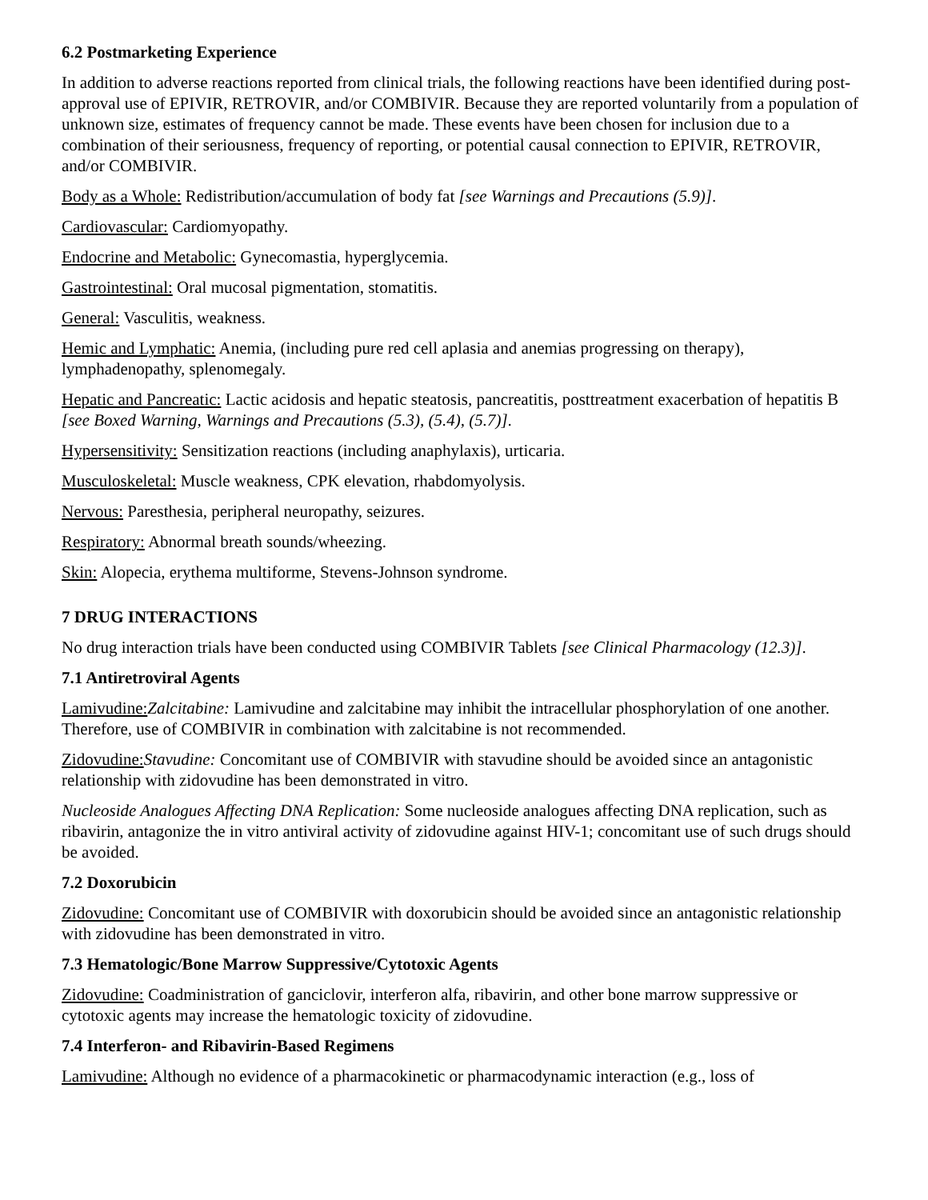6.2 Postmarketing Experience
In addition to adverse reactions reported from clinical trials, the following reactions have been identified during post-approval use of EPIVIR, RETROVIR, and/or COMBIVIR. Because they are reported voluntarily from a population of unknown size, estimates of frequency cannot be made. These events have been chosen for inclusion due to a combination of their seriousness, frequency of reporting, or potential causal connection to EPIVIR, RETROVIR, and/or COMBIVIR.
Body as a Whole: Redistribution/accumulation of body fat [see Warnings and Precautions (5.9)].
Cardiovascular: Cardiomyopathy.
Endocrine and Metabolic: Gynecomastia, hyperglycemia.
Gastrointestinal: Oral mucosal pigmentation, stomatitis.
General: Vasculitis, weakness.
Hemic and Lymphatic: Anemia, (including pure red cell aplasia and anemias progressing on therapy), lymphadenopathy, splenomegaly.
Hepatic and Pancreatic: Lactic acidosis and hepatic steatosis, pancreatitis, posttreatment exacerbation of hepatitis B [see Boxed Warning, Warnings and Precautions (5.3), (5.4), (5.7)].
Hypersensitivity: Sensitization reactions (including anaphylaxis), urticaria.
Musculoskeletal: Muscle weakness, CPK elevation, rhabdomyolysis.
Nervous: Paresthesia, peripheral neuropathy, seizures.
Respiratory: Abnormal breath sounds/wheezing.
Skin: Alopecia, erythema multiforme, Stevens-Johnson syndrome.
7 DRUG INTERACTIONS
No drug interaction trials have been conducted using COMBIVIR Tablets [see Clinical Pharmacology (12.3)].
7.1 Antiretroviral Agents
Lamivudine: Zalcitabine: Lamivudine and zalcitabine may inhibit the intracellular phosphorylation of one another. Therefore, use of COMBIVIR in combination with zalcitabine is not recommended.
Zidovudine: Stavudine: Concomitant use of COMBIVIR with stavudine should be avoided since an antagonistic relationship with zidovudine has been demonstrated in vitro.
Nucleoside Analogues Affecting DNA Replication: Some nucleoside analogues affecting DNA replication, such as ribavirin, antagonize the in vitro antiviral activity of zidovudine against HIV-1; concomitant use of such drugs should be avoided.
7.2 Doxorubicin
Zidovudine: Concomitant use of COMBIVIR with doxorubicin should be avoided since an antagonistic relationship with zidovudine has been demonstrated in vitro.
7.3 Hematologic/Bone Marrow Suppressive/Cytotoxic Agents
Zidovudine: Coadministration of ganciclovir, interferon alfa, ribavirin, and other bone marrow suppressive or cytotoxic agents may increase the hematologic toxicity of zidovudine.
7.4 Interferon- and Ribavirin-Based Regimens
Lamivudine: Although no evidence of a pharmacokinetic or pharmacodynamic interaction (e.g., loss of